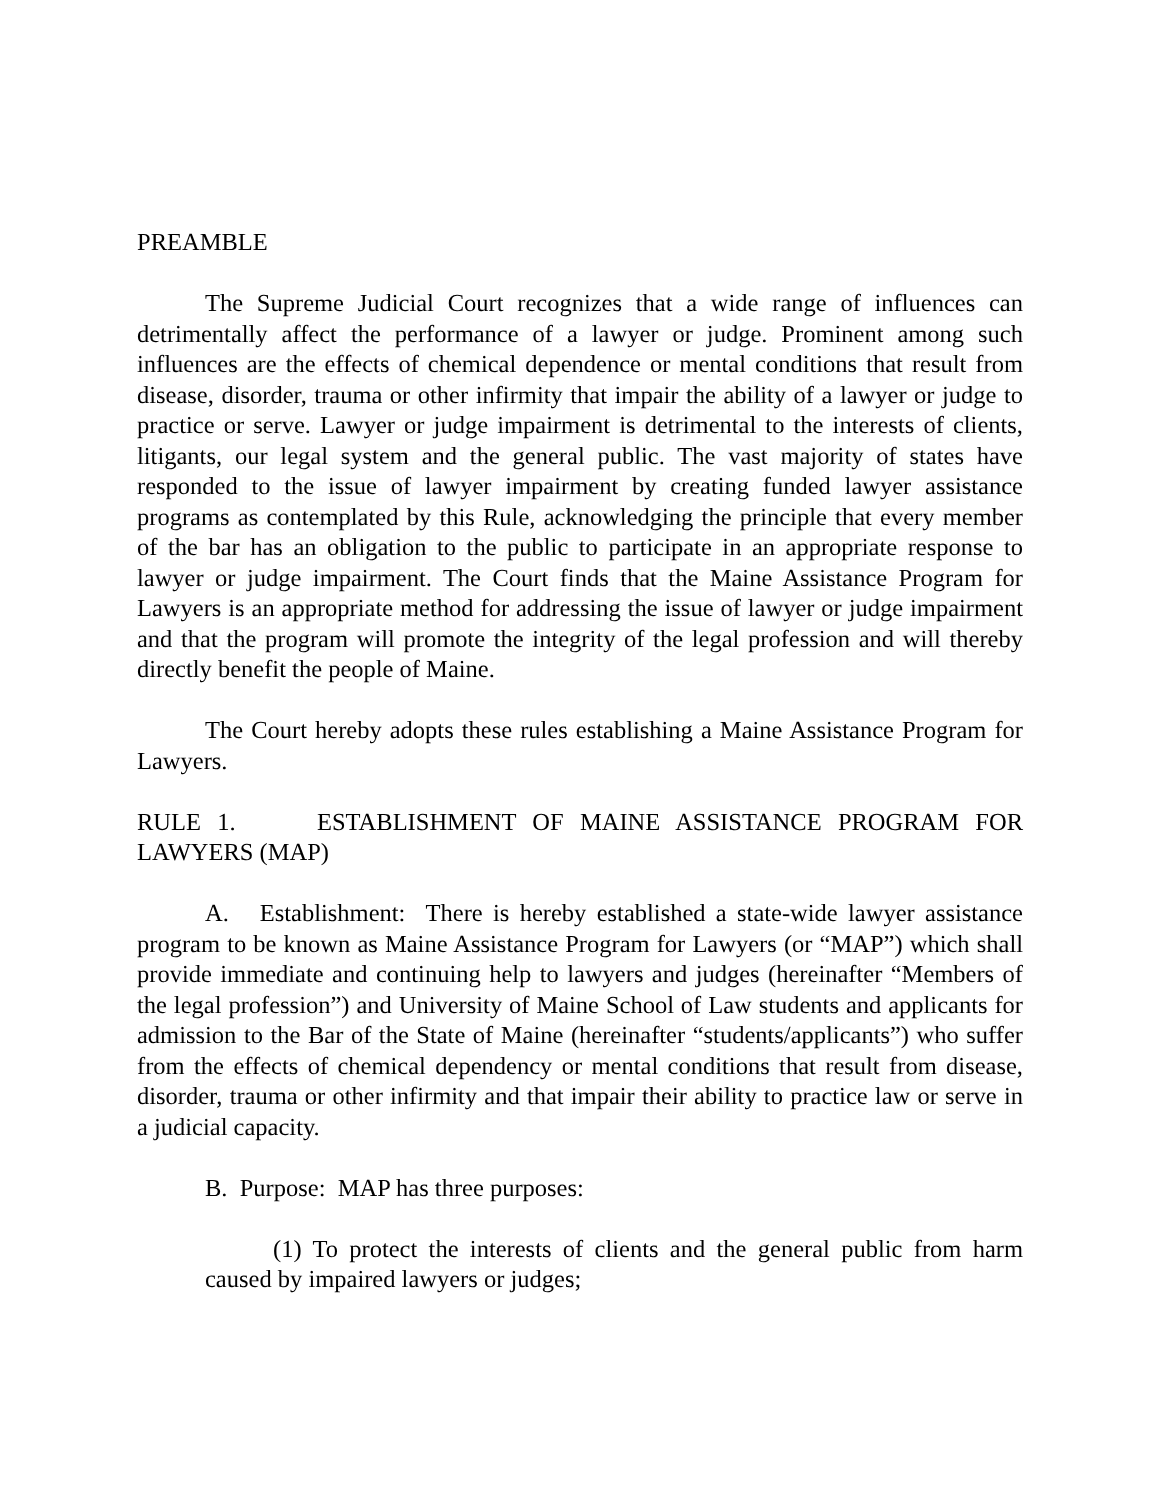PREAMBLE
The Supreme Judicial Court recognizes that a wide range of influences can detrimentally affect the performance of a lawyer or judge. Prominent among such influences are the effects of chemical dependence or mental conditions that result from disease, disorder, trauma or other infirmity that impair the ability of a lawyer or judge to practice or serve. Lawyer or judge impairment is detrimental to the interests of clients, litigants, our legal system and the general public. The vast majority of states have responded to the issue of lawyer impairment by creating funded lawyer assistance programs as contemplated by this Rule, acknowledging the principle that every member of the bar has an obligation to the public to participate in an appropriate response to lawyer or judge impairment. The Court finds that the Maine Assistance Program for Lawyers is an appropriate method for addressing the issue of lawyer or judge impairment and that the program will promote the integrity of the legal profession and will thereby directly benefit the people of Maine.
The Court hereby adopts these rules establishing a Maine Assistance Program for Lawyers.
RULE 1. ESTABLISHMENT OF MAINE ASSISTANCE PROGRAM FOR LAWYERS (MAP)
A. Establishment: There is hereby established a state-wide lawyer assistance program to be known as Maine Assistance Program for Lawyers (or “MAP”) which shall provide immediate and continuing help to lawyers and judges (hereinafter “Members of the legal profession”) and University of Maine School of Law students and applicants for admission to the Bar of the State of Maine (hereinafter “students/applicants”) who suffer from the effects of chemical dependency or mental conditions that result from disease, disorder, trauma or other infirmity and that impair their ability to practice law or serve in a judicial capacity.
B. Purpose: MAP has three purposes:
(1) To protect the interests of clients and the general public from harm caused by impaired lawyers or judges;